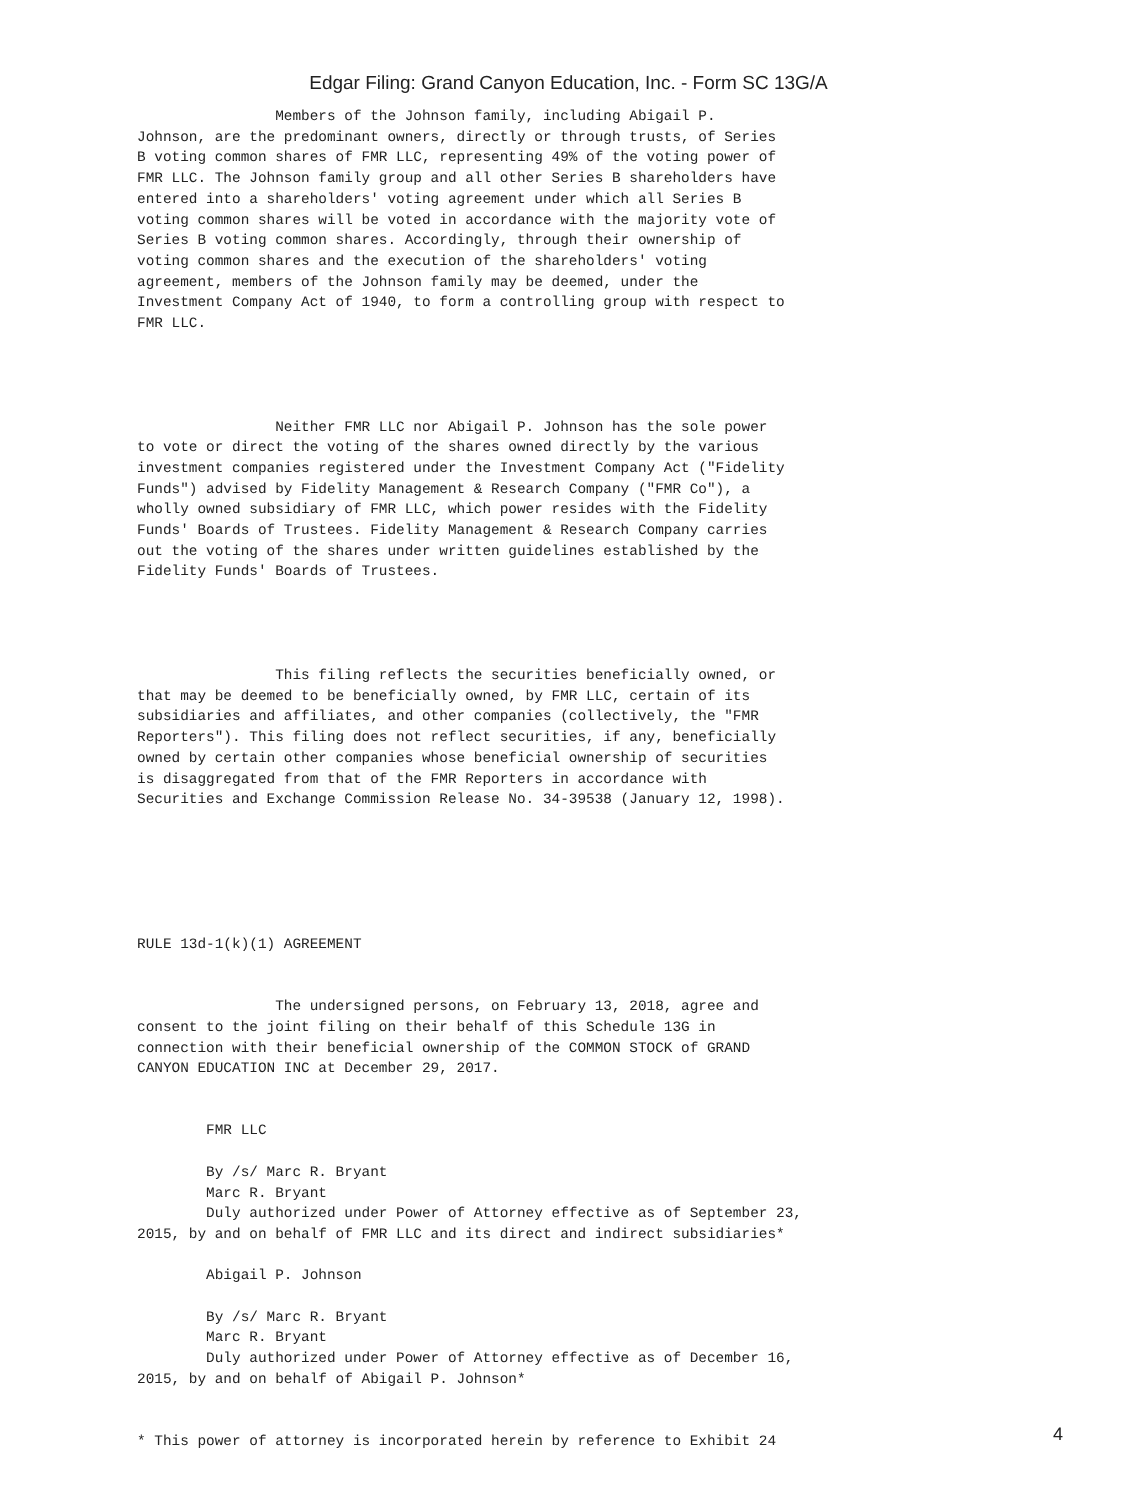Edgar Filing: Grand Canyon Education, Inc. - Form SC 13G/A
                Members of the Johnson family, including Abigail P.
Johnson, are the predominant owners, directly or through trusts, of Series
B voting common shares of FMR LLC, representing 49% of the voting power of
FMR LLC. The Johnson family group and all other Series B shareholders have
entered into a shareholders' voting agreement under which all Series B
voting common shares will be voted in accordance with the majority vote of
Series B voting common shares. Accordingly, through their ownership of
voting common shares and the execution of the shareholders' voting
agreement, members of the Johnson family may be deemed, under the
Investment Company Act of 1940, to form a controlling group with respect to
FMR LLC.




                Neither FMR LLC nor Abigail P. Johnson has the sole power
to vote or direct the voting of the shares owned directly by the various
investment companies registered under the Investment Company Act ("Fidelity
Funds") advised by Fidelity Management & Research Company ("FMR Co"), a
wholly owned subsidiary of FMR LLC, which power resides with the Fidelity
Funds' Boards of Trustees. Fidelity Management & Research Company carries
out the voting of the shares under written guidelines established by the
Fidelity Funds' Boards of Trustees.




                This filing reflects the securities beneficially owned, or
that may be deemed to be beneficially owned, by FMR LLC, certain of its
subsidiaries and affiliates, and other companies (collectively, the "FMR
Reporters"). This filing does not reflect securities, if any, beneficially
owned by certain other companies whose beneficial ownership of securities
is disaggregated from that of the FMR Reporters in accordance with
Securities and Exchange Commission Release No. 34-39538 (January 12, 1998).






RULE 13d-1(k)(1) AGREEMENT


                The undersigned persons, on February 13, 2018, agree and
consent to the joint filing on their behalf of this Schedule 13G in
connection with their beneficial ownership of the COMMON STOCK of GRAND
CANYON EDUCATION INC at December 29, 2017.


        FMR LLC

        By /s/ Marc R. Bryant
        Marc R. Bryant
        Duly authorized under Power of Attorney effective as of September 23,
2015, by and on behalf of FMR LLC and its direct and indirect subsidiaries*

        Abigail P. Johnson

        By /s/ Marc R. Bryant
        Marc R. Bryant
        Duly authorized under Power of Attorney effective as of December 16,
2015, by and on behalf of Abigail P. Johnson*


* This power of attorney is incorporated herein by reference to Exhibit 24
4